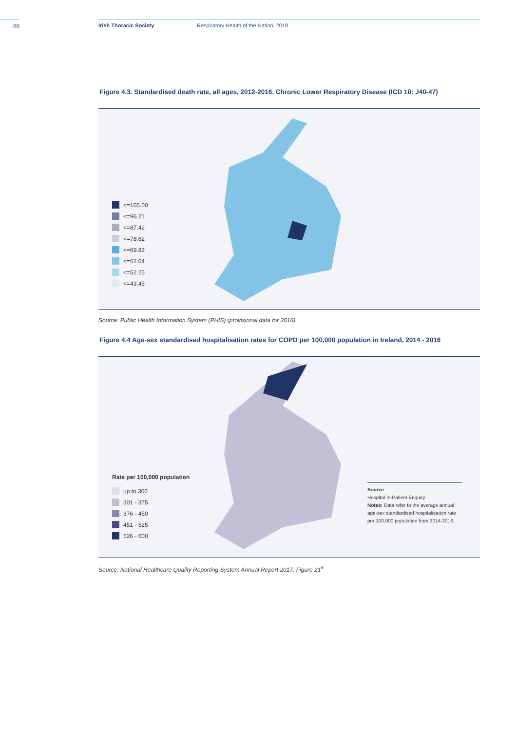46
Irish Thoracic Society Respiratory Health of the Nation, 2018
Figure 4.3. Standardised death rate, all ages, 2012-2016. Chronic Lower Respiratory Disease (ICD 10: J40-47)
<=105.00
<=96.21
<=87.42
<=78.62
<=69.83
<=61.04
<=52.25
<=43.45
Source: Public Health Information System (PHIS) (provisional data for 2016)
Figure 4.4 Age-sex standardised hospitalisation rates for COPD per 100,000 population in Ireland, 2014 - 2016
Rate per 100,000 population
up to 300
301 - 375
376 - 450
451 - 525
526 - 600
Source
Hospital In-Patient Enquiry
Notes: Data refer to the average annual age-sex standardised hospitalisation rate per 100,000 population from 2014-2016.
Source: National Healthcare Quality Reporting System Annual Report 2017. Figure 21<sup>6</sup>